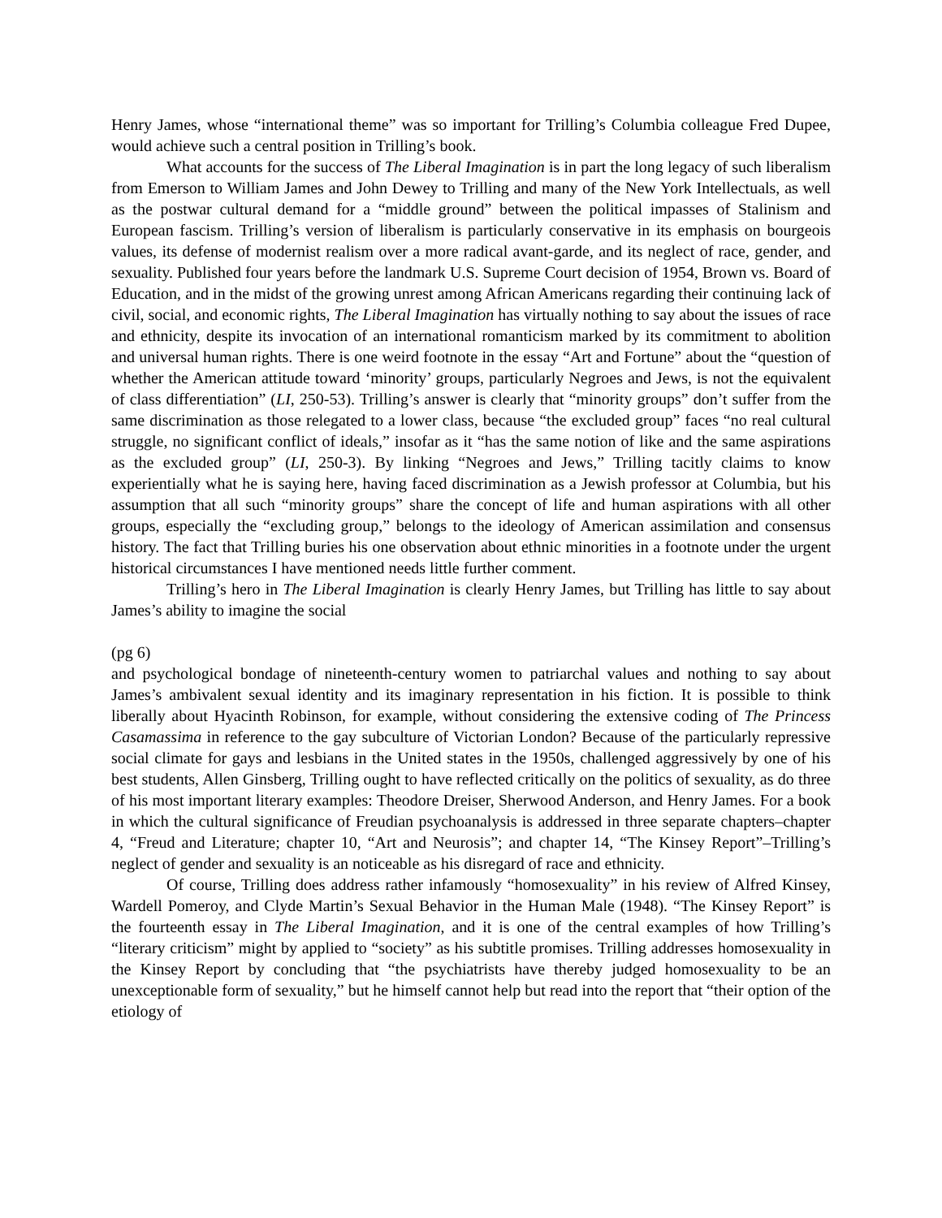Henry James, whose “international theme” was so important for Trilling’s Columbia colleague Fred Dupee, would achieve such a central position in Trilling’s book.
What accounts for the success of The Liberal Imagination is in part the long legacy of such liberalism from Emerson to William James and John Dewey to Trilling and many of the New York Intellectuals, as well as the postwar cultural demand for a “middle ground” between the political impasses of Stalinism and European fascism. Trilling’s version of liberalism is particularly conservative in its emphasis on bourgeois values, its defense of modernist realism over a more radical avant-garde, and its neglect of race, gender, and sexuality. Published four years before the landmark U.S. Supreme Court decision of 1954, Brown vs. Board of Education, and in the midst of the growing unrest among African Americans regarding their continuing lack of civil, social, and economic rights, The Liberal Imagination has virtually nothing to say about the issues of race and ethnicity, despite its invocation of an international romanticism marked by its commitment to abolition and universal human rights. There is one weird footnote in the essay “Art and Fortune” about the “question of whether the American attitude toward ‘minority’ groups, particularly Negroes and Jews, is not the equivalent of class differentiation” (LI, 250-53). Trilling’s answer is clearly that “minority groups” don’t suffer from the same discrimination as those relegated to a lower class, because “the excluded group” faces “no real cultural struggle, no significant conflict of ideals,” insofar as it “has the same notion of like and the same aspirations as the excluded group” (LI, 250-3). By linking “Negroes and Jews,” Trilling tacitly claims to know experientially what he is saying here, having faced discrimination as a Jewish professor at Columbia, but his assumption that all such “minority groups” share the concept of life and human aspirations with all other groups, especially the “excluding group,” belongs to the ideology of American assimilation and consensus history. The fact that Trilling buries his one observation about ethnic minorities in a footnote under the urgent historical circumstances I have mentioned needs little further comment.
Trilling’s hero in The Liberal Imagination is clearly Henry James, but Trilling has little to say about James’s ability to imagine the social
(pg 6)
and psychological bondage of nineteenth-century women to patriarchal values and nothing to say about James’s ambivalent sexual identity and its imaginary representation in his fiction. It is possible to think liberally about Hyacinth Robinson, for example, without considering the extensive coding of The Princess Casamassima in reference to the gay subculture of Victorian London? Because of the particularly repressive social climate for gays and lesbians in the United states in the 1950s, challenged aggressively by one of his best students, Allen Ginsberg, Trilling ought to have reflected critically on the politics of sexuality, as do three of his most important literary examples: Theodore Dreiser, Sherwood Anderson, and Henry James. For a book in which the cultural significance of Freudian psychoanalysis is addressed in three separate chapters–chapter 4, “Freud and Literature; chapter 10, “Art and Neurosis”; and chapter 14, “The Kinsey Report”–Trilling’s neglect of gender and sexuality is an noticeable as his disregard of race and ethnicity.
Of course, Trilling does address rather infamously “homosexuality” in his review of Alfred Kinsey, Wardell Pomeroy, and Clyde Martin’s Sexual Behavior in the Human Male (1948). “The Kinsey Report” is the fourteenth essay in The Liberal Imagination, and it is one of the central examples of how Trilling’s “literary criticism” might by applied to “society” as his subtitle promises. Trilling addresses homosexuality in the Kinsey Report by concluding that “the psychiatrists have thereby judged homosexuality to be an unexceptionable form of sexuality,” but he himself cannot help but read into the report that “their option of the etiology of